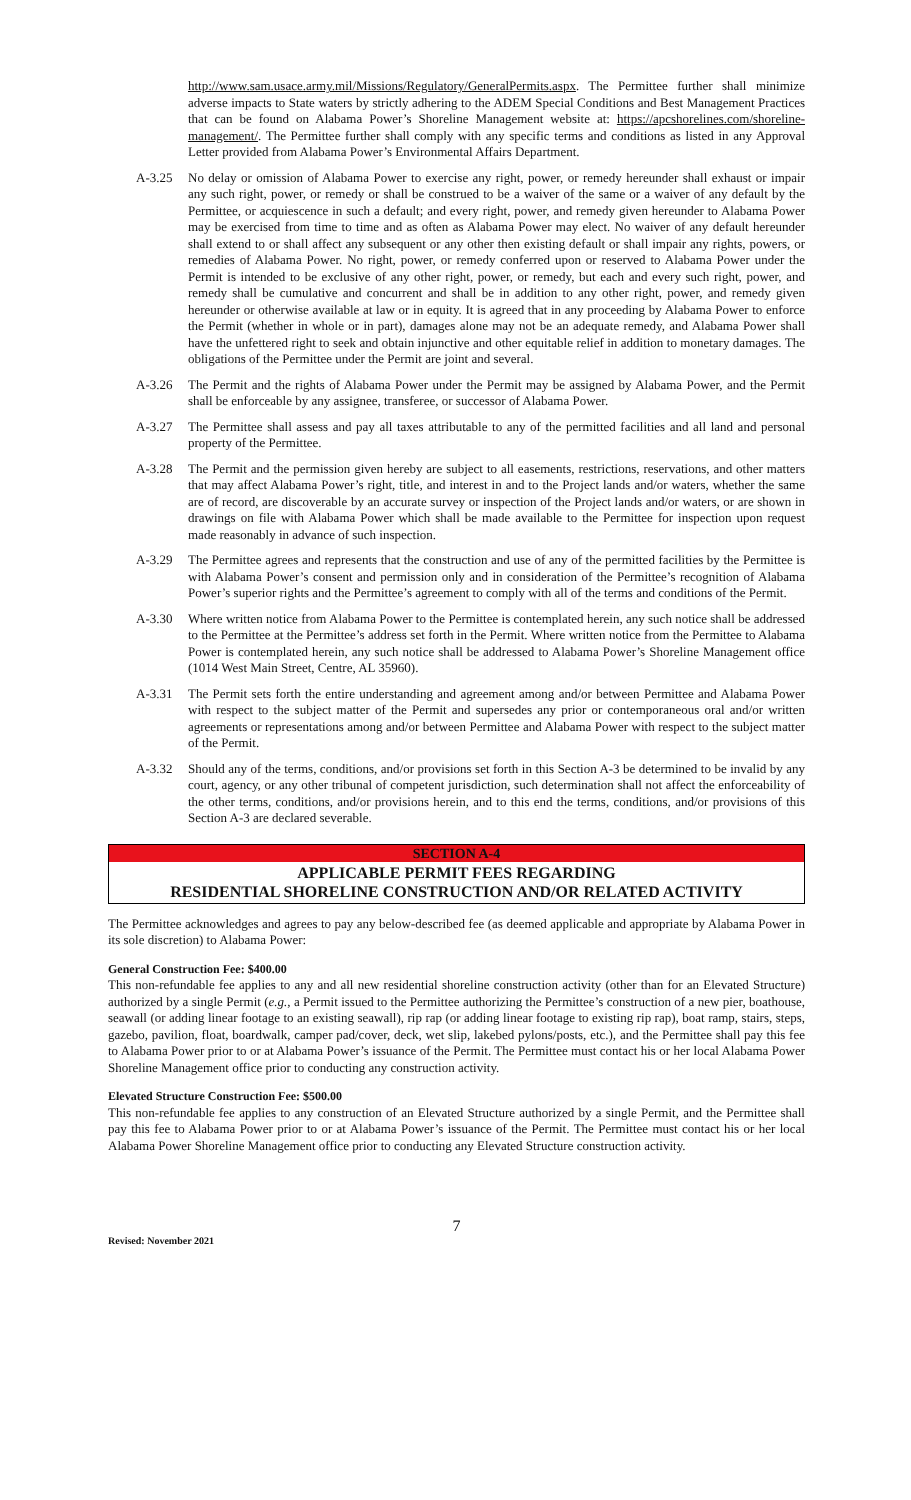http://www.sam.usace.army.mil/Missions/Regulatory/GeneralPermits.aspx. The Permittee further shall minimize adverse impacts to State waters by strictly adhering to the ADEM Special Conditions and Best Management Practices that can be found on Alabama Power’s Shoreline Management website at: https://apcshorelines.com/shoreline-management/. The Permittee further shall comply with any specific terms and conditions as listed in any Approval Letter provided from Alabama Power’s Environmental Affairs Department.
A-3.25 No delay or omission of Alabama Power to exercise any right, power, or remedy hereunder shall exhaust or impair any such right, power, or remedy or shall be construed to be a waiver of the same or a waiver of any default by the Permittee, or acquiescence in such a default; and every right, power, and remedy given hereunder to Alabama Power may be exercised from time to time and as often as Alabama Power may elect. No waiver of any default hereunder shall extend to or shall affect any subsequent or any other then existing default or shall impair any rights, powers, or remedies of Alabama Power. No right, power, or remedy conferred upon or reserved to Alabama Power under the Permit is intended to be exclusive of any other right, power, or remedy, but each and every such right, power, and remedy shall be cumulative and concurrent and shall be in addition to any other right, power, and remedy given hereunder or otherwise available at law or in equity. It is agreed that in any proceeding by Alabama Power to enforce the Permit (whether in whole or in part), damages alone may not be an adequate remedy, and Alabama Power shall have the unfettered right to seek and obtain injunctive and other equitable relief in addition to monetary damages. The obligations of the Permittee under the Permit are joint and several.
A-3.26 The Permit and the rights of Alabama Power under the Permit may be assigned by Alabama Power, and the Permit shall be enforceable by any assignee, transferee, or successor of Alabama Power.
A-3.27 The Permittee shall assess and pay all taxes attributable to any of the permitted facilities and all land and personal property of the Permittee.
A-3.28 The Permit and the permission given hereby are subject to all easements, restrictions, reservations, and other matters that may affect Alabama Power’s right, title, and interest in and to the Project lands and/or waters, whether the same are of record, are discoverable by an accurate survey or inspection of the Project lands and/or waters, or are shown in drawings on file with Alabama Power which shall be made available to the Permittee for inspection upon request made reasonably in advance of such inspection.
A-3.29 The Permittee agrees and represents that the construction and use of any of the permitted facilities by the Permittee is with Alabama Power’s consent and permission only and in consideration of the Permittee’s recognition of Alabama Power’s superior rights and the Permittee’s agreement to comply with all of the terms and conditions of the Permit.
A-3.30 Where written notice from Alabama Power to the Permittee is contemplated herein, any such notice shall be addressed to the Permittee at the Permittee’s address set forth in the Permit. Where written notice from the Permittee to Alabama Power is contemplated herein, any such notice shall be addressed to Alabama Power’s Shoreline Management office (1014 West Main Street, Centre, AL 35960).
A-3.31 The Permit sets forth the entire understanding and agreement among and/or between Permittee and Alabama Power with respect to the subject matter of the Permit and supersedes any prior or contemporaneous oral and/or written agreements or representations among and/or between Permittee and Alabama Power with respect to the subject matter of the Permit.
A-3.32 Should any of the terms, conditions, and/or provisions set forth in this Section A-3 be determined to be invalid by any court, agency, or any other tribunal of competent jurisdiction, such determination shall not affect the enforceability of the other terms, conditions, and/or provisions herein, and to this end the terms, conditions, and/or provisions of this Section A-3 are declared severable.
SECTION A-4
APPLICABLE PERMIT FEES REGARDING
RESIDENTIAL SHORELINE CONSTRUCTION AND/OR RELATED ACTIVITY
The Permittee acknowledges and agrees to pay any below-described fee (as deemed applicable and appropriate by Alabama Power in its sole discretion) to Alabama Power:
General Construction Fee: $400.00
This non-refundable fee applies to any and all new residential shoreline construction activity (other than for an Elevated Structure) authorized by a single Permit (e.g., a Permit issued to the Permittee authorizing the Permittee’s construction of a new pier, boathouse, seawall (or adding linear footage to an existing seawall), rip rap (or adding linear footage to existing rip rap), boat ramp, stairs, steps, gazebo, pavilion, float, boardwalk, camper pad/cover, deck, wet slip, lakebed pylons/posts, etc.), and the Permittee shall pay this fee to Alabama Power prior to or at Alabama Power’s issuance of the Permit. The Permittee must contact his or her local Alabama Power Shoreline Management office prior to conducting any construction activity.
Elevated Structure Construction Fee: $500.00
This non-refundable fee applies to any construction of an Elevated Structure authorized by a single Permit, and the Permittee shall pay this fee to Alabama Power prior to or at Alabama Power’s issuance of the Permit. The Permittee must contact his or her local Alabama Power Shoreline Management office prior to conducting any Elevated Structure construction activity.
7
Revised: November 2021